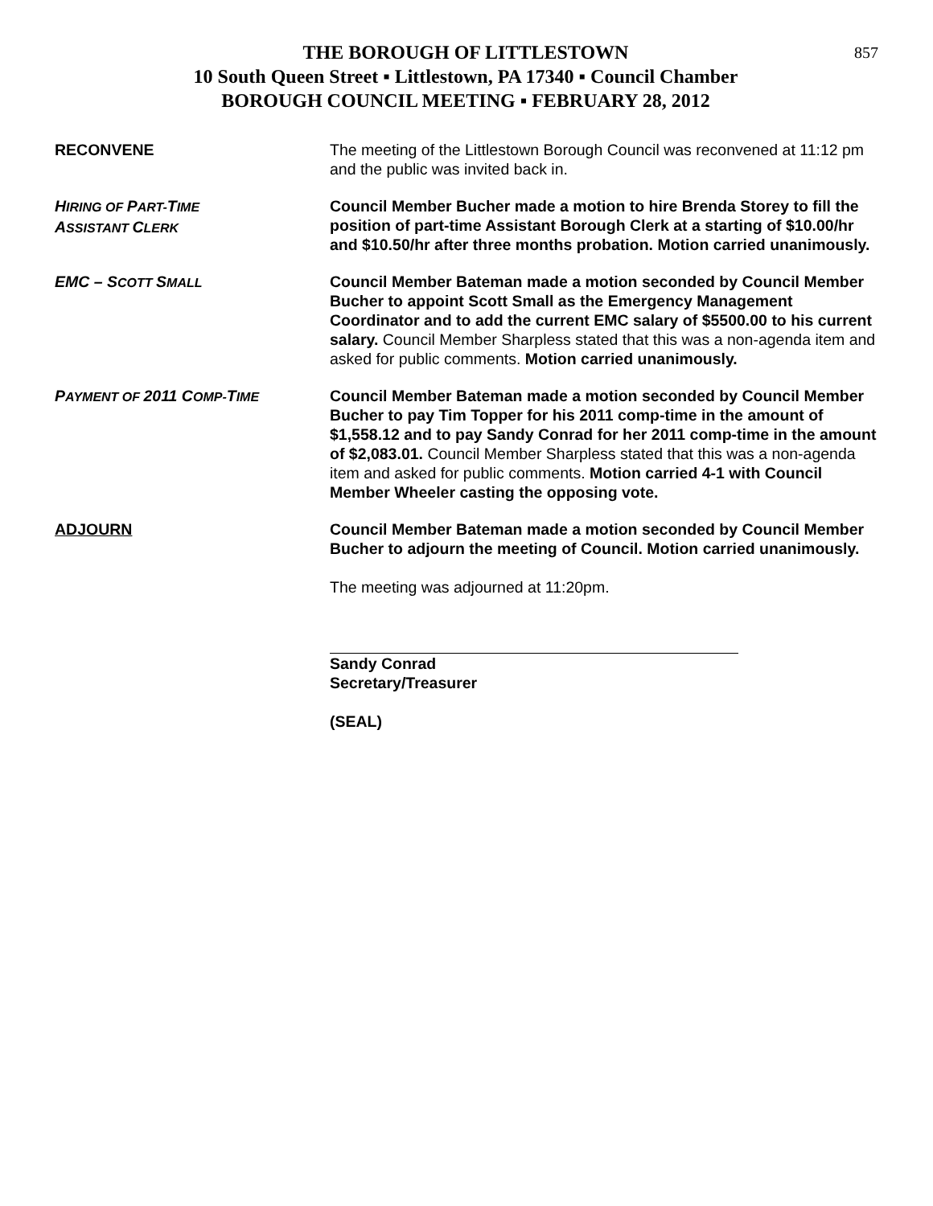857
THE BOROUGH OF LITTLESTOWN
10 South Queen Street ▪ Littlestown, PA 17340 ▪ Council Chamber
BOROUGH COUNCIL MEETING ▪ FEBRUARY 28, 2012
RECONVENE The meeting of the Littlestown Borough Council was reconvened at 11:12 pm and the public was invited back in.
HIRING OF PART-TIME
ASSISTANT CLERK
Council Member Bucher made a motion to hire Brenda Storey to fill the position of part-time Assistant Borough Clerk at a starting of $10.00/hr and $10.50/hr after three months probation. Motion carried unanimously.
EMC – SCOTT SMALL
Council Member Bateman made a motion seconded by Council Member Bucher to appoint Scott Small as the Emergency Management Coordinator and to add the current EMC salary of $5500.00 to his current salary. Council Member Sharpless stated that this was a non-agenda item and asked for public comments. Motion carried unanimously.
PAYMENT OF 2011 COMP-TIME
Council Member Bateman made a motion seconded by Council Member Bucher to pay Tim Topper for his 2011 comp-time in the amount of $1,558.12 and to pay Sandy Conrad for her 2011 comp-time in the amount of $2,083.01. Council Member Sharpless stated that this was a non-agenda item and asked for public comments. Motion carried 4-1 with Council Member Wheeler casting the opposing vote.
ADJOURN Council Member Bateman made a motion seconded by Council Member Bucher to adjourn the meeting of Council. Motion carried unanimously.
The meeting was adjourned at 11:20pm.
Sandy Conrad
Secretary/Treasurer
(SEAL)